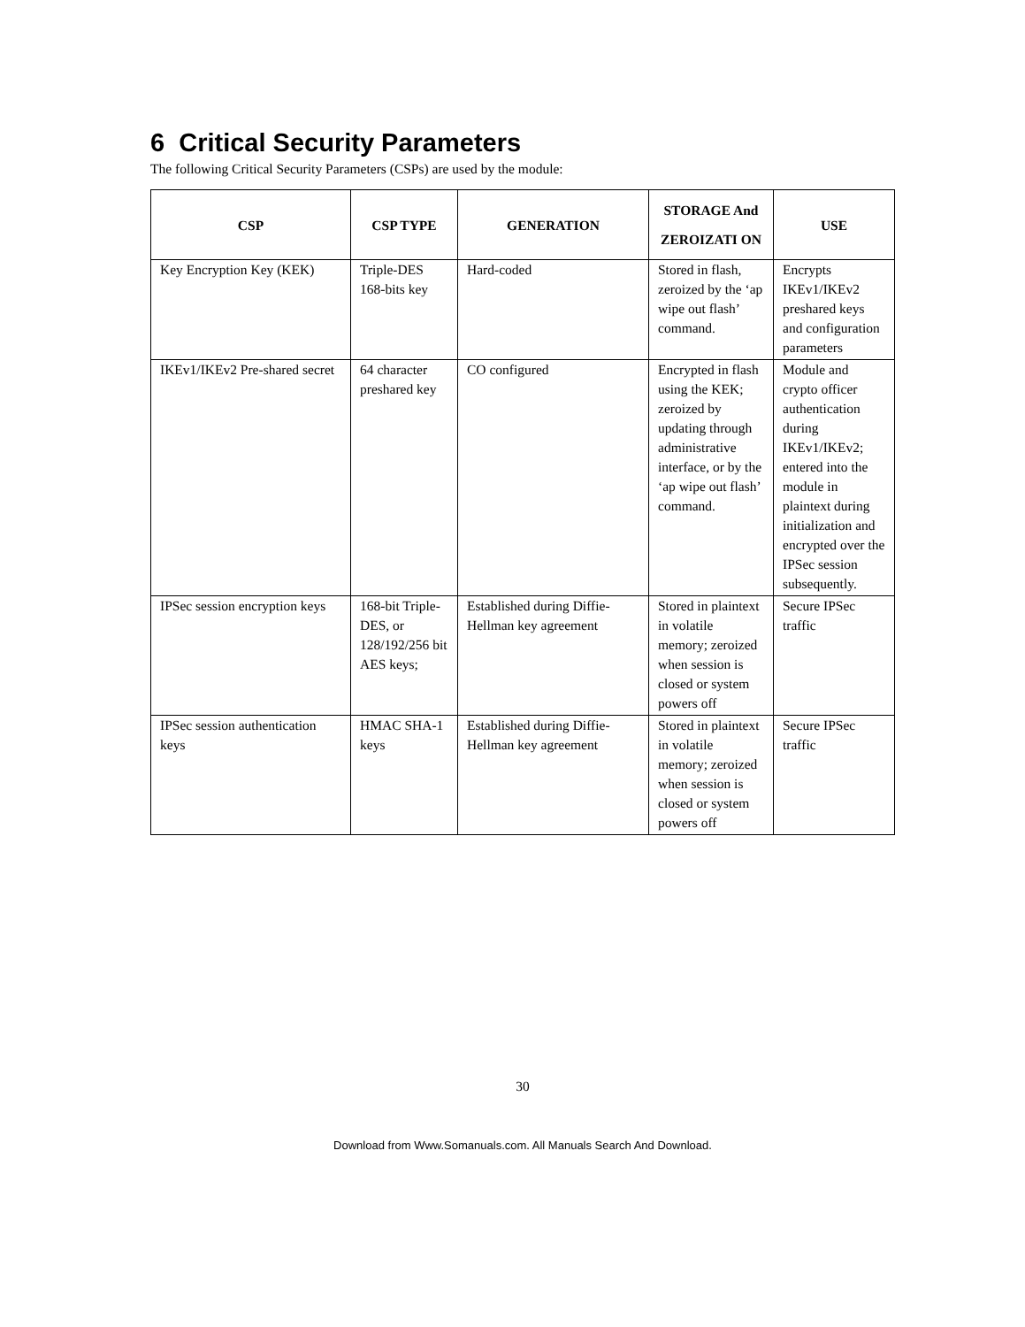6 Critical Security Parameters
The following Critical Security Parameters (CSPs) are used by the module:
| CSP | CSP TYPE | GENERATION | STORAGE And ZEROIZATI ON | USE |
| --- | --- | --- | --- | --- |
| Key Encryption Key (KEK) | Triple-DES 168-bits key | Hard-coded | Stored in flash, zeroized by the ‘ap wipe out flash’ command. | Encrypts IKEv1/IKEv2 preshared keys and configuration parameters |
| IKEv1/IKEv2 Pre-shared secret | 64 character preshared key | CO configured | Encrypted in flash using the KEK; zeroized by updating through administrative interface, or by the ‘ap wipe out flash’ command. | Module and crypto officer authentication during IKEv1/IKEv2; entered into the module in plaintext during initialization and encrypted over the IPSec session subsequently. |
| IPSec session encryption keys | 168-bit Triple-DES, or 128/192/256 bit AES keys; | Established during Diffie-Hellman key agreement | Stored in plaintext in volatile memory; zeroized when session is closed or system powers off | Secure IPSec traffic |
| IPSec session authentication keys | HMAC SHA-1 keys | Established during Diffie-Hellman key agreement | Stored in plaintext in volatile memory; zeroized when session is closed or system powers off | Secure IPSec traffic |
30
Download from Www.Somanuals.com. All Manuals Search And Download.